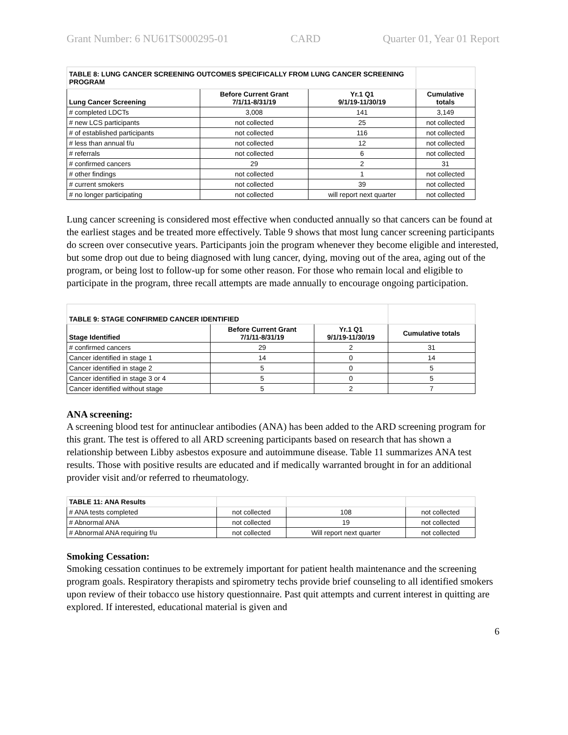Grant Number: 6 NU61TS000295-01 CARD Quarter 01, Year 01 Report
| TABLE 8: LUNG CANCER SCREENING OUTCOMES SPECIFICALLY FROM LUNG CANCER SCREENING PROGRAM | | | |
| --- | --- | --- | --- |
| Lung Cancer Screening | Before Current Grant 7/1/11-8/31/19 | Yr.1 Q1 9/1/19-11/30/19 | Cumulative totals |
| # completed LDCTs | 3,008 | 141 | 3,149 |
| # new LCS participants | not collected | 25 | not collected |
| # of established participants | not collected | 116 | not collected |
| # less than annual f/u | not collected | 12 | not collected |
| # referrals | not collected | 6 | not collected |
| # confirmed cancers | 29 | 2 | 31 |
| # other findings | not collected | 1 | not collected |
| # current smokers | not collected | 39 | not collected |
| # no longer participating | not collected | will report next quarter | not collected |
Lung cancer screening is considered most effective when conducted annually so that cancers can be found at the earliest stages and be treated more effectively. Table 9 shows that most lung cancer screening participants do screen over consecutive years. Participants join the program whenever they become eligible and interested, but some drop out due to being diagnosed with lung cancer, dying, moving out of the area, aging out of the program, or being lost to follow-up for some other reason. For those who remain local and eligible to participate in the program, three recall attempts are made annually to encourage ongoing participation.
| TABLE 9: STAGE CONFIRMED CANCER IDENTIFIED | | | |
| --- | --- | --- | --- |
| Stage Identified | Before Current Grant 7/1/11-8/31/19 | Yr.1 Q1 9/1/19-11/30/19 | Cumulative totals |
| # confirmed cancers | 29 | 2 | 31 |
| Cancer identified in stage 1 | 14 | 0 | 14 |
| Cancer identified in stage 2 | 5 | 0 | 5 |
| Cancer identified in stage 3 or 4 | 5 | 0 | 5 |
| Cancer identified without stage | 5 | 2 | 7 |
ANA screening:
A screening blood test for antinuclear antibodies (ANA) has been added to the ARD screening program for this grant. The test is offered to all ARD screening participants based on research that has shown a relationship between Libby asbestos exposure and autoimmune disease. Table 11 summarizes ANA test results. Those with positive results are educated and if medically warranted brought in for an additional provider visit and/or referred to rheumatology.
| TABLE 11: ANA Results | | | |
| --- | --- | --- | --- |
| # ANA tests completed | not collected | 108 | not collected |
| # Abnormal ANA | not collected | 19 | not collected |
| # Abnormal ANA requiring f/u | not collected | Will report next quarter | not collected |
Smoking Cessation:
Smoking cessation continues to be extremely important for patient health maintenance and the screening program goals. Respiratory therapists and spirometry techs provide brief counseling to all identified smokers upon review of their tobacco use history questionnaire. Past quit attempts and current interest in quitting are explored. If interested, educational material is given and
6